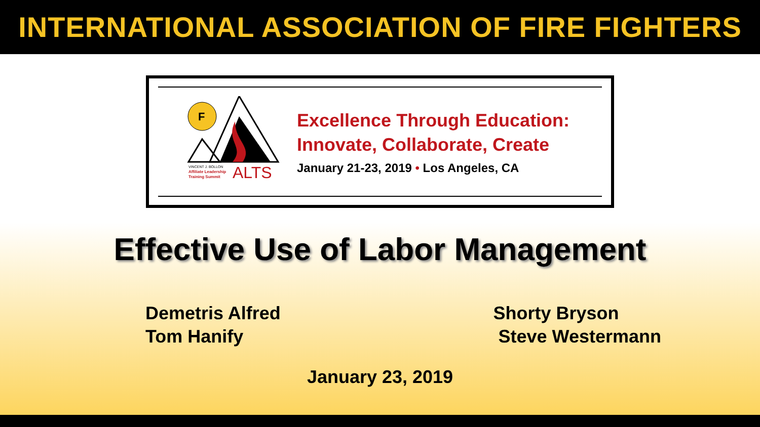INTERNATIONAL ASSOCIATION OF FIRE FIGHTERS
F
VINCENT J. BOLLON
Affiliate Leadership
Training Summit
ALTS
Excellence Through Education:
Innovate, Collaborate, Create
January 21-23, 2019 • Los Angeles, CA
Effective Use of Labor Management
Demetris Alfred
Tom Hanify
Shorty Bryson
Steve Westermann
January 23, 2019